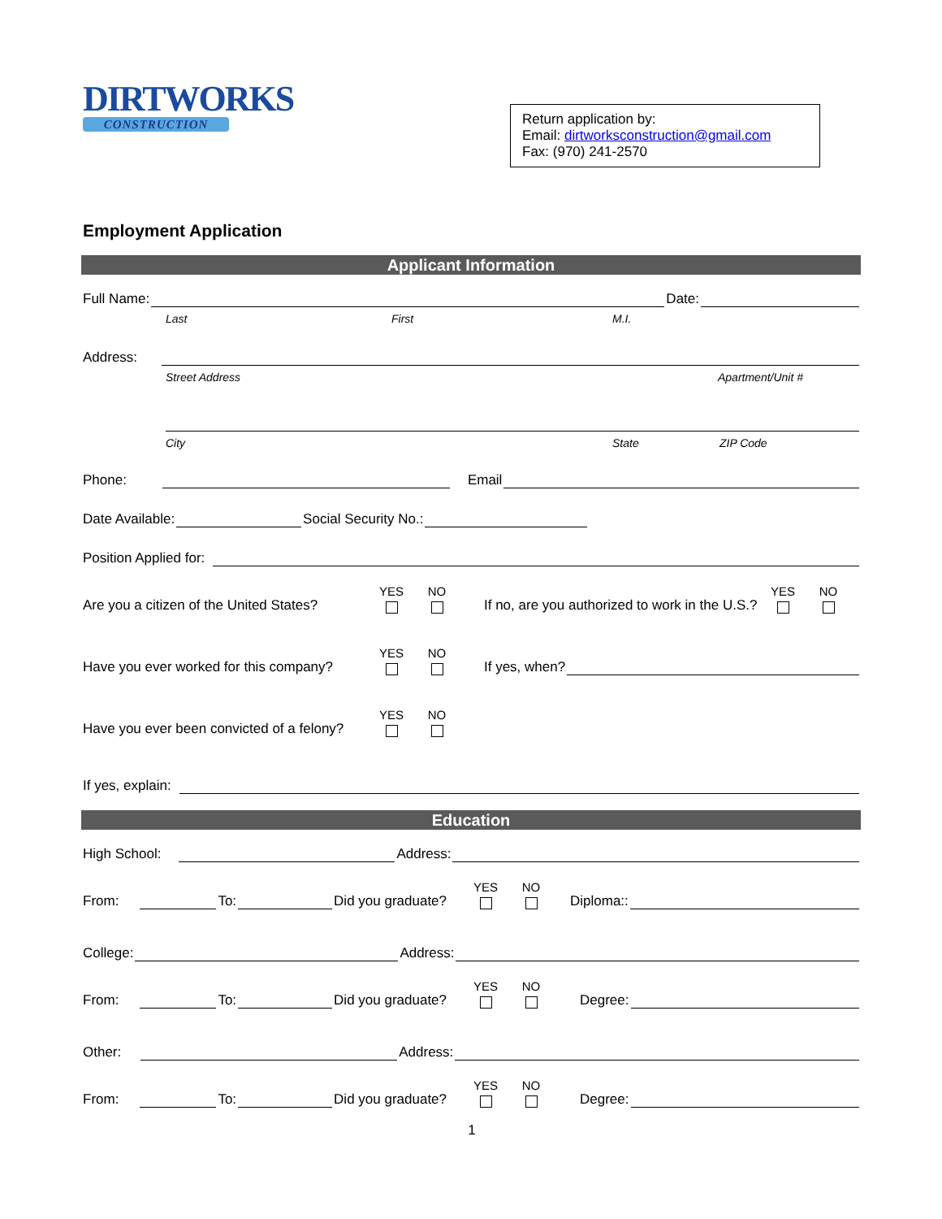DIRTWORKS
CONSTRUCTION
Return application by:
Email: dirtworksconstruction@gmail.com
Fax: (970) 241-2570
Employment Application
Applicant Information
Full Name: Date:
Last First M.I.
Address:
Street Address Apartment/Unit #
City State ZIP Code
Phone: Email
Date Available: Social Security No.:
Position Applied for:
Are you a citizen of the United States? YES NO If no, are you authorized to work in the U.S.? YES NO
Have you ever worked for this company? YES NO If yes, when?
Have you ever been convicted of a felony? YES NO
If yes, explain:
Education
High School: Address:
From: To: Did you graduate? YES NO Diploma::
College: Address:
From: To: Did you graduate? YES NO Degree:
Other: Address:
From: To: Did you graduate? YES NO Degree:
1